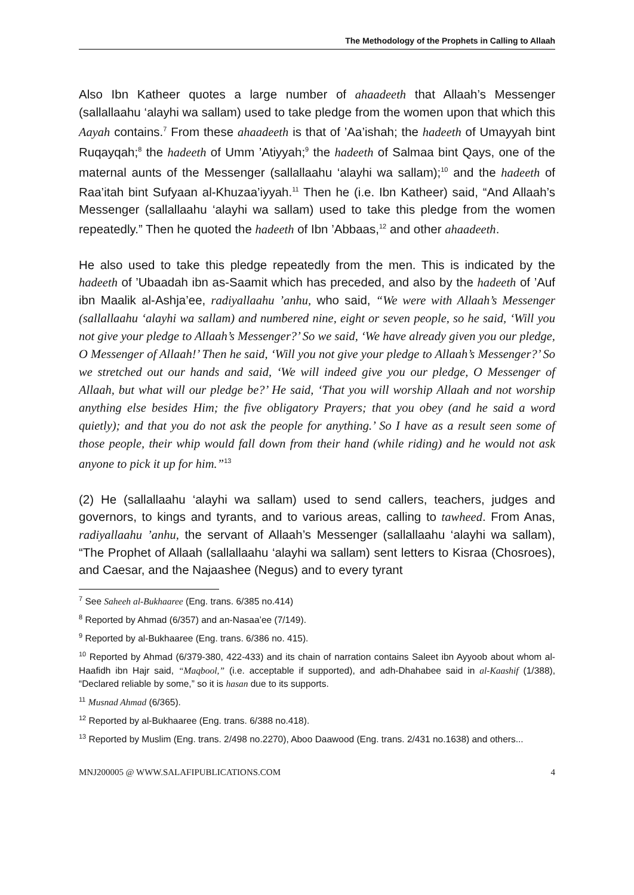The Methodology of the Prophets in Calling to Allaah
Also Ibn Katheer quotes a large number of ahaadeeth that Allaah’s Messenger (sallallaahu ‘alayhi wa sallam) used to take pledge from the women upon that which this Aayah contains.<sup>7</sup> From these ahaadeeth is that of ’Aa’ishah; the hadeeth of Umayyah bint Ruqayqah;<sup>8</sup> the hadeeth of Umm ’Atiyyah;<sup>9</sup> the hadeeth of Salmaa bint Qays, one of the maternal aunts of the Messenger (sallallaahu ‘alayhi wa sallam);<sup>10</sup> and the hadeeth of Raa’itah bint Sufyaan al-Khuzaa’iyyah.<sup>11</sup> Then he (i.e. Ibn Katheer) said, “And Allaah’s Messenger (sallallaahu ‘alayhi wa sallam) used to take this pledge from the women repeatedly.” Then he quoted the hadeeth of Ibn ’Abbaas,<sup>12</sup> and other ahaadeeth.
He also used to take this pledge repeatedly from the men. This is indicated by the hadeeth of ’Ubaadah ibn as-Saamit which has preceded, and also by the hadeeth of ’Auf ibn Maalik al-Ashja’ee, radiyallaahu ’anhu, who said, “We were with Allaah’s Messenger (sallallaahu ‘alayhi wa sallam) and numbered nine, eight or seven people, so he said, ‘Will you not give your pledge to Allaah’s Messenger?’ So we said, ‘We have already given you our pledge, O Messenger of Allaah!’ Then he said, ‘Will you not give your pledge to Allaah’s Messenger?’ So we stretched out our hands and said, ‘We will indeed give you our pledge, O Messenger of Allaah, but what will our pledge be?’ He said, ‘That you will worship Allaah and not worship anything else besides Him; the five obligatory Prayers; that you obey (and he said a word quietly); and that you do not ask the people for anything.’ So I have as a result seen some of those people, their whip would fall down from their hand (while riding) and he would not ask anyone to pick it up for him.”<sup>13</sup>
(2) He (sallallaahu ‘alayhi wa sallam) used to send callers, teachers, judges and governors, to kings and tyrants, and to various areas, calling to tawheed. From Anas, radiyallaahu ’anhu, the servant of Allaah’s Messenger (sallallaahu ‘alayhi wa sallam), “The Prophet of Allaah (sallallaahu ‘alayhi wa sallam) sent letters to Kisraa (Chosroes), and Caesar, and the Najaashee (Negus) and to every tyrant
<sup>7</sup> See Saheeh al-Bukhaaree (Eng. trans. 6/385 no.414)
<sup>8</sup> Reported by Ahmad (6/357) and an-Nasaa’ee (7/149).
<sup>9</sup> Reported by al-Bukhaaree (Eng. trans. 6/386 no. 415).
<sup>10</sup> Reported by Ahmad (6/379-380, 422-433) and its chain of narration contains Saleet ibn Ayyoob about whom al-Haafidh ibn Hajr said, “Maqbool,” (i.e. acceptable if supported), and adh-Dhahabee said in al-Kaashif (1/388), “Declared reliable by some,” so it is hasan due to its supports.
<sup>11</sup> Musnad Ahmad (6/365).
<sup>12</sup> Reported by al-Bukhaaree (Eng. trans. 6/388 no.418).
<sup>13</sup> Reported by Muslim (Eng. trans. 2/498 no.2270), Aboo Daawood (Eng. trans. 2/431 no.1638) and others...
MNJ200005 @ WWW.SALAFIPUBLICATIONS.COM 4